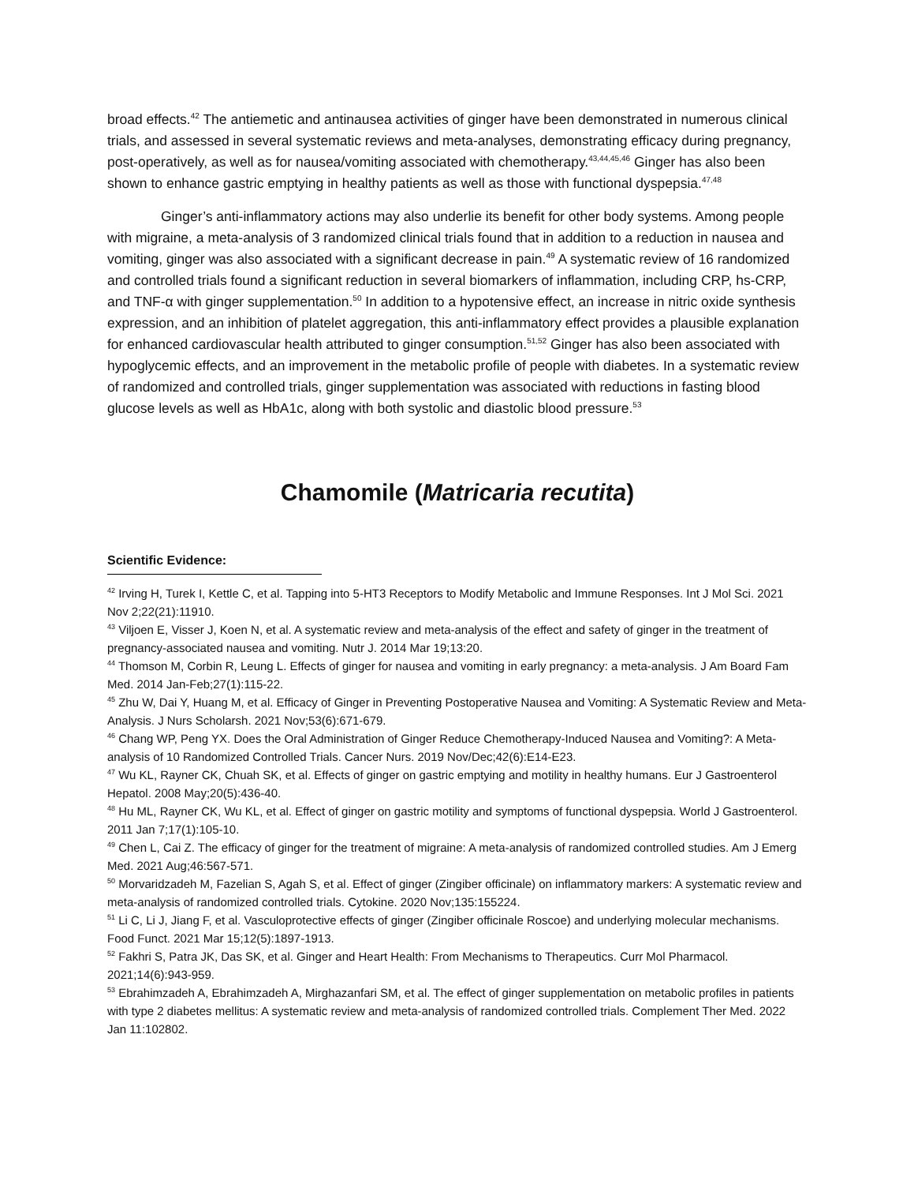broad effects.<sup>42</sup> The antiemetic and antinausea activities of ginger have been demonstrated in numerous clinical trials, and assessed in several systematic reviews and meta-analyses, demonstrating efficacy during pregnancy, post-operatively, as well as for nausea/vomiting associated with chemotherapy.<sup>43,44,45,46</sup> Ginger has also been shown to enhance gastric emptying in healthy patients as well as those with functional dyspepsia.<sup>47,48</sup>
Ginger’s anti-inflammatory actions may also underlie its benefit for other body systems. Among people with migraine, a meta-analysis of 3 randomized clinical trials found that in addition to a reduction in nausea and vomiting, ginger was also associated with a significant decrease in pain.<sup>49</sup> A systematic review of 16 randomized and controlled trials found a significant reduction in several biomarkers of inflammation, including CRP, hs-CRP, and TNF-α with ginger supplementation.<sup>50</sup> In addition to a hypotensive effect, an increase in nitric oxide synthesis expression, and an inhibition of platelet aggregation, this anti-inflammatory effect provides a plausible explanation for enhanced cardiovascular health attributed to ginger consumption.<sup>51,52</sup> Ginger has also been associated with hypoglycemic effects, and an improvement in the metabolic profile of people with diabetes. In a systematic review of randomized and controlled trials, ginger supplementation was associated with reductions in fasting blood glucose levels as well as HbA1c, along with both systolic and diastolic blood pressure.<sup>53</sup>
Chamomile (Matricaria recutita)
Scientific Evidence:
<sup>42</sup> Irving H, Turek I, Kettle C, et al. Tapping into 5-HT3 Receptors to Modify Metabolic and Immune Responses. Int J Mol Sci. 2021 Nov 2;22(21):11910.
<sup>43</sup> Viljoen E, Visser J, Koen N, et al. A systematic review and meta-analysis of the effect and safety of ginger in the treatment of pregnancy-associated nausea and vomiting. Nutr J. 2014 Mar 19;13:20.
<sup>44</sup> Thomson M, Corbin R, Leung L. Effects of ginger for nausea and vomiting in early pregnancy: a meta-analysis. J Am Board Fam Med. 2014 Jan-Feb;27(1):115-22.
<sup>45</sup> Zhu W, Dai Y, Huang M, et al. Efficacy of Ginger in Preventing Postoperative Nausea and Vomiting: A Systematic Review and Meta-Analysis. J Nurs Scholarsh. 2021 Nov;53(6):671-679.
<sup>46</sup> Chang WP, Peng YX. Does the Oral Administration of Ginger Reduce Chemotherapy-Induced Nausea and Vomiting?: A Meta-analysis of 10 Randomized Controlled Trials. Cancer Nurs. 2019 Nov/Dec;42(6):E14-E23.
<sup>47</sup> Wu KL, Rayner CK, Chuah SK, et al. Effects of ginger on gastric emptying and motility in healthy humans. Eur J Gastroenterol Hepatol. 2008 May;20(5):436-40.
<sup>48</sup> Hu ML, Rayner CK, Wu KL, et al. Effect of ginger on gastric motility and symptoms of functional dyspepsia. World J Gastroenterol. 2011 Jan 7;17(1):105-10.
<sup>49</sup> Chen L, Cai Z. The efficacy of ginger for the treatment of migraine: A meta-analysis of randomized controlled studies. Am J Emerg Med. 2021 Aug;46:567-571.
<sup>50</sup> Morvaridzadeh M, Fazelian S, Agah S, et al. Effect of ginger (Zingiber officinale) on inflammatory markers: A systematic review and meta-analysis of randomized controlled trials. Cytokine. 2020 Nov;135:155224.
<sup>51</sup> Li C, Li J, Jiang F, et al. Vasculoprotective effects of ginger (Zingiber officinale Roscoe) and underlying molecular mechanisms. Food Funct. 2021 Mar 15;12(5):1897-1913.
<sup>52</sup> Fakhri S, Patra JK, Das SK, et al. Ginger and Heart Health: From Mechanisms to Therapeutics. Curr Mol Pharmacol. 2021;14(6):943-959.
<sup>53</sup> Ebrahimzadeh A, Ebrahimzadeh A, Mirghazanfari SM, et al. The effect of ginger supplementation on metabolic profiles in patients with type 2 diabetes mellitus: A systematic review and meta-analysis of randomized controlled trials. Complement Ther Med. 2022 Jan 11:102802.